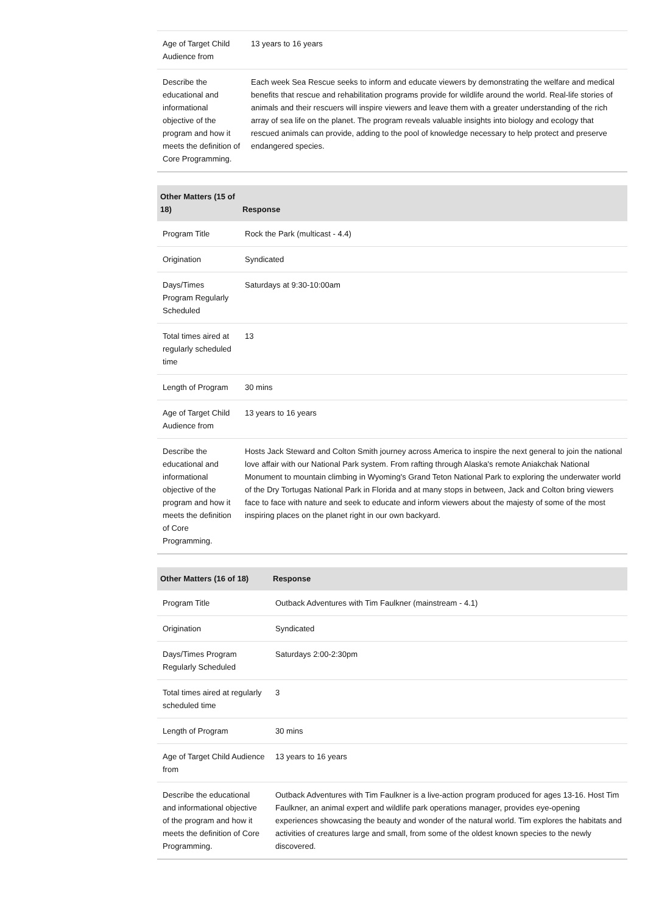| Age of Target Child Audience from | 13 years to 16 years |
| Describe the educational and informational objective of the program and how it meets the definition of Core Programming. | Each week Sea Rescue seeks to inform and educate viewers by demonstrating the welfare and medical benefits that rescue and rehabilitation programs provide for wildlife around the world. Real-life stories of animals and their rescuers will inspire viewers and leave them with a greater understanding of the rich array of sea life on the planet. The program reveals valuable insights into biology and ecology that rescued animals can provide, adding to the pool of knowledge necessary to help protect and preserve endangered species. |
| Other Matters (15 of 18) | Response |
| --- | --- |
| Program Title | Rock the Park (multicast - 4.4) |
| Origination | Syndicated |
| Days/Times Program Regularly Scheduled | Saturdays at 9:30-10:00am |
| Total times aired at regularly scheduled time | 13 |
| Length of Program | 30 mins |
| Age of Target Child Audience from | 13 years to 16 years |
| Describe the educational and informational objective of the program and how it meets the definition of Core Programming. | Hosts Jack Steward and Colton Smith journey across America to inspire the next general to join the national love affair with our National Park system. From rafting through Alaska's remote Aniakchak National Monument to mountain climbing in Wyoming's Grand Teton National Park to exploring the underwater world of the Dry Tortugas National Park in Florida and at many stops in between, Jack and Colton bring viewers face to face with nature and seek to educate and inform viewers about the majesty of some of the most inspiring places on the planet right in our own backyard. |
| Other Matters (16 of 18) | Response |
| --- | --- |
| Program Title | Outback Adventures with Tim Faulkner (mainstream - 4.1) |
| Origination | Syndicated |
| Days/Times Program Regularly Scheduled | Saturdays 2:00-2:30pm |
| Total times aired at regularly scheduled time | 3 |
| Length of Program | 30 mins |
| Age of Target Child Audience from | 13 years to 16 years |
| Describe the educational and informational objective of the program and how it meets the definition of Core Programming. | Outback Adventures with Tim Faulkner is a live-action program produced for ages 13-16. Host Tim Faulkner, an animal expert and wildlife park operations manager, provides eye-opening experiences showcasing the beauty and wonder of the natural world. Tim explores the habitats and activities of creatures large and small, from some of the oldest known species to the newly discovered. |